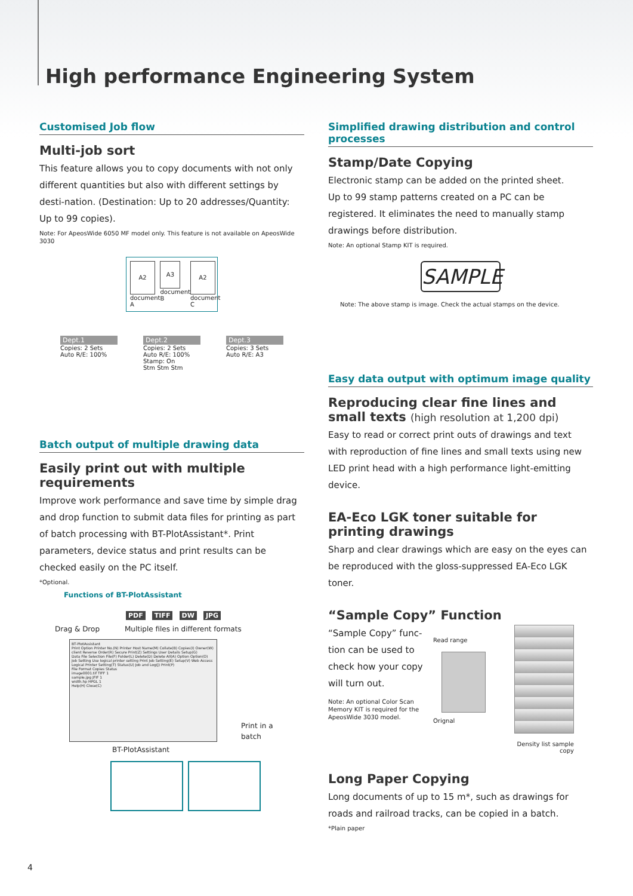High performance Engineering System
Customised Job flow
Multi-job sort
This feature allows you to copy documents with not only different quantities but also with different settings by desti-nation. (Destination: Up to 20 addresses/Quantity: Up to 99 copies).
Note: For ApeosWide 6050 MF model only. This feature is not available on ApeosWide 3030
A2
document A
A3
document B
A2
document C
Dept.1
Copies: 2 Sets
Auto R/E: 100%
Dept.2
Copies: 2 Sets
Auto R/E: 100%
Stamp: On
Stm Stm Stm
Dept.3
Copies: 3 Sets
Auto R/E: A3
Batch output of multiple drawing data
Easily print out with multiple requirements
Improve work performance and save time by simple drag and drop function to submit data files for printing as part of batch processing with BT-PlotAssistant*. Print parameters, device status and print results can be checked easily on the PC itself.
*Optional.
Functions of BT-PlotAssistant
PDF TIFF DW JPG
Drag & Drop Multiple files in different formats
BT-PlotAssistant
Print Option Printer No.(N) Printer Host Name(M) Collate(B) Copies(I) Owner(W) client Reverse Order(R) Secure Print(Z) Settings User Details Setup(G)
Data File Selection File(F) Folder(L) Delete(D) Delete All(A) Option Option(O)
Job Setting Use logical printer setting Print Job Setting(E) Setup(V) Web Access Logical Printer Setting(T) Status(U) Job and Log(J) Print(P)
File Format Copies Status
image0001.tif TIFF 1
sample.jpg JFIF 1
width.hp HPGL 1
Help(H) Close(C)
Print in a
batch
BT-PlotAssistant
Simplified drawing distribution and control processes
Stamp/Date Copying
Electronic stamp can be added on the printed sheet.
Up to 99 stamp patterns created on a PC can be registered. It eliminates the need to manually stamp drawings before distribution.
Note: An optional Stamp KIT is required.
SAMPLE
Note: The above stamp is image. Check the actual stamps on the device.
Easy data output with optimum image quality
Reproducing clear fine lines and
small texts (high resolution at 1,200 dpi)
Easy to read or correct print outs of drawings and text with reproduction of fine lines and small texts using new LED print head with a high performance light-emitting device.
EA-Eco LGK toner suitable for
printing drawings
Sharp and clear drawings which are easy on the eyes can be reproduced with the gloss-suppressed EA-Eco LGK toner.
“Sample Copy” Function
“Sample Copy” func-tion can be used to check how your copy will turn out.
Note: An optional Color Scan Memory KIT is required for the ApeosWide 3030 model.
Read range
Orignal
Density list sample copy
Long Paper Copying
Long documents of up to 15 m*, such as drawings for roads and railroad tracks, can be copied in a batch.
*Plain paper
4